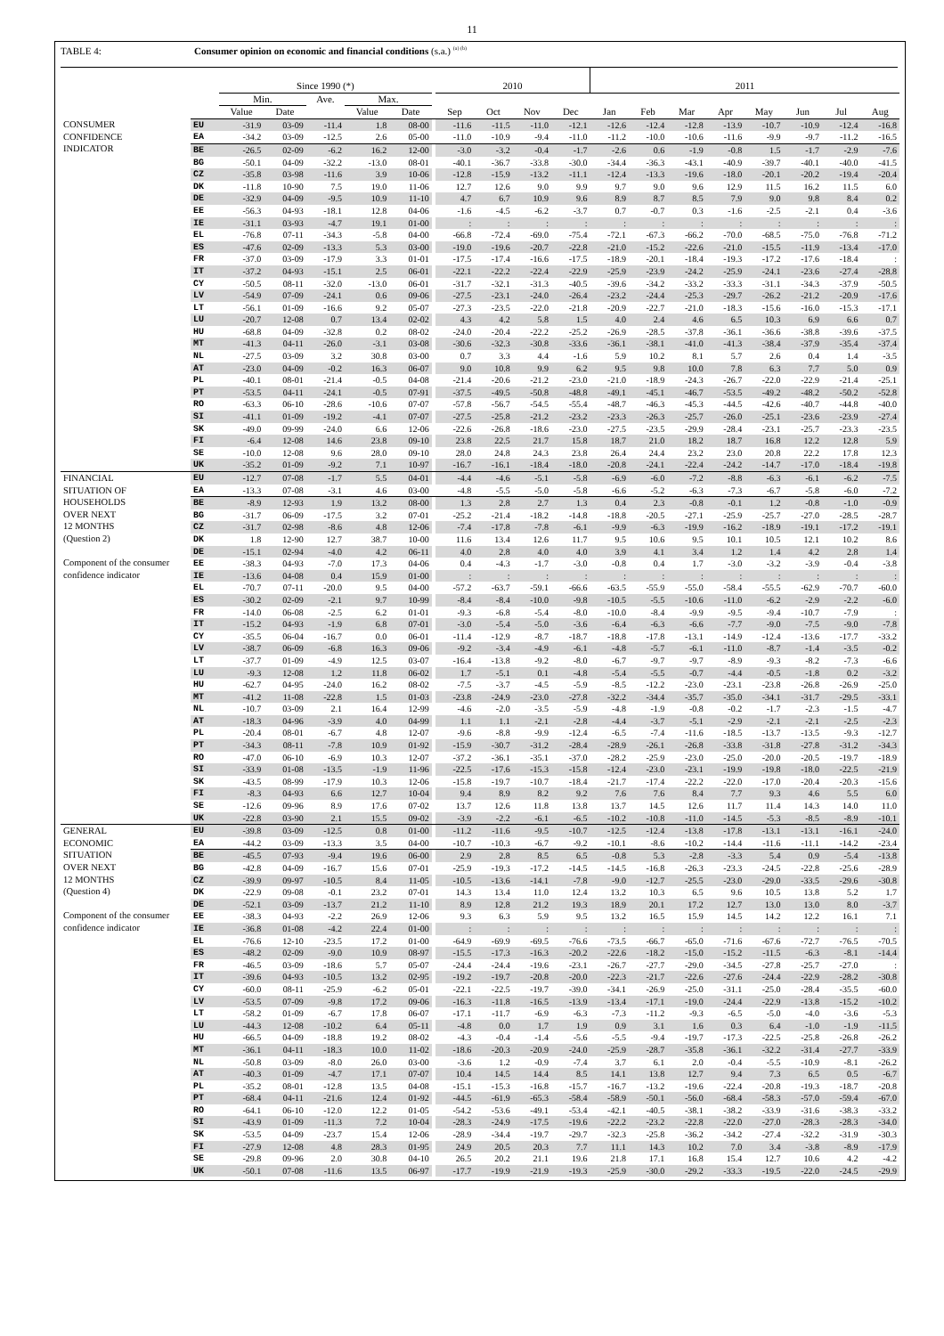11
TABLE 4: Consumer opinion on economic and financial conditions (s.a.) <sup>(a) (b)</sup>
| | | Since 1990 (*) | | | | | | 2010 | | | | 2011 | | | | | | | |
| --- | --- | --- | --- | --- | --- | --- | --- | --- | --- | --- | --- | --- | --- | --- | --- | --- | --- | --- | --- |
| | | Min. | | Ave. | Max. | | | | | | | | | | | | | | |
| | | Value | Date | | Value | Date | | Sep | Oct | Nov | Dec | Jan | Feb | Mar | Apr | May | Jun | Jul | Aug |
| CONSUMER CONFIDENCE INDICATOR | EU | -31.9 | 03-09 | -11.4 | 1.8 | 08-00 | | -11.6 | -11.5 | -11.0 | -12.1 | -12.6 | -12.4 | -12.8 | -13.9 | -10.7 | -10.9 | -12.4 | -16.8 |
| | EA | -34.2 | 03-09 | -12.5 | 2.6 | 05-00 | | -11.0 | -10.9 | -9.4 | -11.0 | -11.2 | -10.0 | -10.6 | -11.6 | -9.9 | -9.7 | -11.2 | -16.5 |
| | BE | -26.5 | 02-09 | -6.2 | 16.2 | 12-00 | | -3.0 | -3.2 | -0.4 | -1.7 | -2.6 | 0.6 | -1.9 | -0.8 | 1.5 | -1.7 | -2.9 | -7.6 |
| | BG | -50.1 | 04-09 | -32.2 | -13.0 | 08-01 | | -40.1 | -36.7 | -33.8 | -30.0 | -34.4 | -36.3 | -43.1 | -40.9 | -39.7 | -40.1 | -40.0 | -41.5 |
| | CZ | -35.8 | 03-98 | -11.6 | 3.9 | 10-06 | | -12.8 | -15.9 | -13.2 | -11.1 | -12.4 | -13.3 | -19.6 | -18.0 | -20.1 | -20.2 | -19.4 | -20.4 |
| | DK | -11.8 | 10-90 | 7.5 | 19.0 | 11-06 | | 12.7 | 12.6 | 9.0 | 9.9 | 9.7 | 9.0 | 9.6 | 12.9 | 11.5 | 16.2 | 11.5 | 6.0 |
| | DE | -32.9 | 04-09 | -9.5 | 10.9 | 11-10 | | 4.7 | 6.7 | 10.9 | 9.6 | 8.9 | 8.7 | 8.5 | 7.9 | 9.0 | 9.8 | 8.4 | 0.2 |
| | EE | -56.3 | 04-93 | -18.1 | 12.8 | 04-06 | | -1.6 | -4.5 | -6.2 | -3.7 | 0.7 | -0.7 | 0.3 | -1.6 | -2.5 | -2.1 | 0.4 | -3.6 |
| | IE | -31.1 | 03-93 | -4.7 | 19.1 | 01-00 | | : | : | : | : | : | : | : | : | : | : | : | : |
| | EL | -76.8 | 07-11 | -34.3 | -5.8 | 04-00 | | -66.8 | -72.4 | -69.0 | -75.4 | -72.1 | -67.3 | -66.2 | -70.0 | -68.5 | -75.0 | -76.8 | -71.2 |
| | ES | -47.6 | 02-09 | -13.3 | 5.3 | 03-00 | | -19.0 | -19.6 | -20.7 | -22.8 | -21.0 | -15.2 | -22.6 | -21.0 | -15.5 | -11.9 | -13.4 | -17.0 |
| | FR | -37.0 | 03-09 | -17.9 | 3.3 | 01-01 | | -17.5 | -17.4 | -16.6 | -17.5 | -18.9 | -20.1 | -18.4 | -19.3 | -17.2 | -17.6 | -18.4 | : |
| | IT | -37.2 | 04-93 | -15.1 | 2.5 | 06-01 | | -22.1 | -22.2 | -22.4 | -22.9 | -25.9 | -23.9 | -24.2 | -25.9 | -24.1 | -23.6 | -27.4 | -28.8 |
| | CY | -50.5 | 08-11 | -32.0 | -13.0 | 06-01 | | -31.7 | -32.1 | -31.3 | -40.5 | -39.6 | -34.2 | -33.2 | -33.3 | -31.1 | -34.3 | -37.9 | -50.5 |
| | LV | -54.9 | 07-09 | -24.1 | 0.6 | 09-06 | | -27.5 | -23.1 | -24.0 | -26.4 | -23.2 | -24.4 | -25.3 | -29.7 | -26.2 | -21.2 | -20.9 | -17.6 |
| | LT | -56.1 | 01-09 | -16.6 | 9.2 | 05-07 | | -27.3 | -23.5 | -22.0 | -21.8 | -20.9 | -22.7 | -21.0 | -18.3 | -15.6 | -16.0 | -15.3 | -17.1 |
| | LU | -20.7 | 12-08 | 0.7 | 13.4 | 02-02 | | 4.3 | 4.2 | 5.8 | 1.5 | 4.0 | 2.4 | 4.6 | 6.5 | 10.3 | 6.9 | 6.6 | 0.7 |
| | HU | -68.8 | 04-09 | -32.8 | 0.2 | 08-02 | | -24.0 | -20.4 | -22.2 | -25.2 | -26.9 | -28.5 | -37.8 | -36.1 | -36.6 | -38.8 | -39.6 | -37.5 |
| | MT | -41.3 | 04-11 | -26.0 | -3.1 | 03-08 | | -30.6 | -32.3 | -30.8 | -33.6 | -36.1 | -38.1 | -41.0 | -41.3 | -38.4 | -37.9 | -35.4 | -37.4 |
| | NL | -27.5 | 03-09 | 3.2 | 30.8 | 03-00 | | 0.7 | 3.3 | 4.4 | -1.6 | 5.9 | 10.2 | 8.1 | 5.7 | 2.6 | 0.4 | 1.4 | -3.5 |
| | AT | -23.0 | 04-09 | -0.2 | 16.3 | 06-07 | | 9.0 | 10.8 | 9.9 | 6.2 | 9.5 | 9.8 | 10.0 | 7.8 | 6.3 | 7.7 | 5.0 | 0.9 |
| | PL | -40.1 | 08-01 | -21.4 | -0.5 | 04-08 | | -21.4 | -20.6 | -21.2 | -23.0 | -21.0 | -18.9 | -24.3 | -26.7 | -22.0 | -22.9 | -21.4 | -25.1 |
| | PT | -53.5 | 04-11 | -24.1 | -0.5 | 07-91 | | -37.5 | -49.5 | -50.8 | -48.8 | -49.1 | -45.1 | -46.7 | -53.5 | -49.2 | -48.2 | -50.2 | -52.8 |
| | RO | -63.3 | 06-10 | -28.6 | -10.6 | 07-07 | | -57.8 | -56.7 | -54.5 | -55.4 | -48.7 | -46.3 | -45.3 | -44.5 | -42.6 | -40.7 | -44.8 | -40.0 |
| | SI | -41.1 | 01-09 | -19.2 | -4.1 | 07-07 | | -27.5 | -25.8 | -21.2 | -23.2 | -23.3 | -26.3 | -25.7 | -26.0 | -25.1 | -23.6 | -23.9 | -27.4 |
| | SK | -49.0 | 09-99 | -24.0 | 6.6 | 12-06 | | -22.6 | -26.8 | -18.6 | -23.0 | -27.5 | -23.5 | -29.9 | -28.4 | -23.1 | -25.7 | -23.3 | -23.5 |
| | FI | -6.4 | 12-08 | 14.6 | 23.8 | 09-10 | | 23.8 | 22.5 | 21.7 | 15.8 | 18.7 | 21.0 | 18.2 | 18.7 | 16.8 | 12.2 | 12.8 | 5.9 |
| | SE | -10.0 | 12-08 | 9.6 | 28.0 | 09-10 | | 28.0 | 24.8 | 24.3 | 23.8 | 26.4 | 24.4 | 23.2 | 23.0 | 20.8 | 22.2 | 17.8 | 12.3 |
| | UK | -35.2 | 01-09 | -9.2 | 7.1 | 10-97 | | -16.7 | -16.1 | -18.4 | -18.0 | -20.8 | -24.1 | -22.4 | -24.2 | -14.7 | -17.0 | -18.4 | -19.8 |
| FINANCIAL SITUATION OF HOUSEHOLDS OVER NEXT 12 MONTHS (Question 2) Component of the consumer confidence indicator | EU | -12.7 | 07-08 | -1.7 | 5.5 | 04-01 | | -4.4 | -4.6 | -5.1 | -5.8 | -6.9 | -6.0 | -7.2 | -8.8 | -6.3 | -6.1 | -6.2 | -7.5 |
| | EA | -13.3 | 07-08 | -3.1 | 4.6 | 03-00 | | -4.8 | -5.5 | -5.0 | -5.8 | -6.6 | -5.2 | -6.3 | -7.3 | -6.7 | -5.8 | -6.0 | -7.2 |
| | BE | -8.9 | 12-93 | 1.9 | 13.2 | 08-00 | | 1.3 | 2.8 | 2.7 | 1.3 | 0.4 | 2.3 | -0.8 | -0.1 | 1.2 | -0.8 | -1.0 | -0.9 |
| | BG | -31.7 | 06-09 | -17.5 | 3.2 | 07-01 | | -25.2 | -21.4 | -18.2 | -14.8 | -18.8 | -20.5 | -27.1 | -25.9 | -25.7 | -27.0 | -28.5 | -28.7 |
| | CZ | -31.7 | 02-98 | -8.6 | 4.8 | 12-06 | | -7.4 | -17.8 | -7.8 | -6.1 | -9.9 | -6.3 | -19.9 | -16.2 | -18.9 | -19.1 | -17.2 | -19.1 |
| | DK | 1.8 | 12-90 | 12.7 | 38.7 | 10-00 | | 11.6 | 13.4 | 12.6 | 11.7 | 9.5 | 10.6 | 9.5 | 10.1 | 10.5 | 12.1 | 10.2 | 8.6 |
| | DE | -15.1 | 02-94 | -4.0 | 4.2 | 06-11 | | 4.0 | 2.8 | 4.0 | 4.0 | 3.9 | 4.1 | 3.4 | 1.2 | 1.4 | 4.2 | 2.8 | 1.4 |
| | EE | -38.3 | 04-93 | -7.0 | 17.3 | 04-06 | | 0.4 | -4.3 | -1.7 | -3.0 | -0.8 | 0.4 | 1.7 | -3.0 | -3.2 | -3.9 | -0.4 | -3.8 |
| | IE | -13.6 | 04-08 | 0.4 | 15.9 | 01-00 | | : | : | : | : | : | : | : | : | : | : | : | : |
| | EL | -70.7 | 07-11 | -20.0 | 9.5 | 04-00 | | -57.2 | -63.7 | -59.1 | -66.6 | -63.5 | -55.9 | -55.0 | -58.4 | -55.5 | -62.9 | -70.7 | -60.0 |
| | ES | -30.2 | 02-09 | -2.1 | 9.7 | 10-99 | | -8.4 | -8.4 | -10.0 | -9.8 | -10.5 | -5.5 | -10.6 | -11.0 | -6.2 | -2.9 | -2.2 | -6.0 |
| | FR | -14.0 | 06-08 | -2.5 | 6.2 | 01-01 | | -9.3 | -6.8 | -5.4 | -8.0 | -10.0 | -8.4 | -9.9 | -9.5 | -9.4 | -10.7 | -7.9 | : |
| | IT | -15.2 | 04-93 | -1.9 | 6.8 | 07-01 | | -3.0 | -5.4 | -5.0 | -3.6 | -6.4 | -6.3 | -6.6 | -7.7 | -9.0 | -7.5 | -9.0 | -7.8 |
| | CY | -35.5 | 06-04 | -16.7 | 0.0 | 06-01 | | -11.4 | -12.9 | -8.7 | -18.7 | -18.8 | -17.8 | -13.1 | -14.9 | -12.4 | -13.6 | -17.7 | -33.2 |
| | LV | -38.7 | 06-09 | -6.8 | 16.3 | 09-06 | | -9.2 | -3.4 | -4.9 | -6.1 | -4.8 | -5.7 | -6.1 | -11.0 | -8.7 | -1.4 | -3.5 | -0.2 |
| | LT | -37.7 | 01-09 | -4.9 | 12.5 | 03-07 | | -16.4 | -13.8 | -9.2 | -8.0 | -6.7 | -9.7 | -9.7 | -8.9 | -9.3 | -8.2 | -7.3 | -6.6 |
| | LU | -9.3 | 12-08 | 1.2 | 11.8 | 06-02 | | 1.7 | -5.1 | 0.1 | -4.8 | -5.4 | -5.5 | -0.7 | -4.4 | -0.5 | -1.8 | 0.2 | -3.2 |
| | HU | -62.7 | 04-95 | -24.0 | 16.2 | 08-02 | | -7.5 | -3.7 | -4.5 | -5.9 | -8.5 | -12.2 | -23.0 | -23.1 | -23.8 | -26.8 | -26.9 | -25.0 |
| | MT | -41.2 | 11-08 | -22.8 | 1.5 | 01-03 | | -23.8 | -24.9 | -23.0 | -27.8 | -32.2 | -34.4 | -35.7 | -35.0 | -34.1 | -31.7 | -29.5 | -33.1 |
| | NL | -10.7 | 03-09 | 2.1 | 16.4 | 12-99 | | -4.6 | -2.0 | -3.5 | -5.9 | -4.8 | -1.9 | -0.8 | -0.2 | -1.7 | -2.3 | -1.5 | -4.7 |
| | AT | -18.3 | 04-96 | -3.9 | 4.0 | 04-99 | | 1.1 | 1.1 | -2.1 | -2.8 | -4.4 | -3.7 | -5.1 | -2.9 | -2.1 | -2.1 | -2.5 | -2.3 |
| | PL | -20.4 | 08-01 | -6.7 | 4.8 | 12-07 | | -9.6 | -8.8 | -9.9 | -12.4 | -6.5 | -7.4 | -11.6 | -18.5 | -13.7 | -13.5 | -9.3 | -12.7 |
| | PT | -34.3 | 08-11 | -7.8 | 10.9 | 01-92 | | -15.9 | -30.7 | -31.2 | -28.4 | -28.9 | -26.1 | -26.8 | -33.8 | -31.8 | -27.8 | -31.2 | -34.3 |
| | RO | -47.0 | 06-10 | -6.9 | 10.3 | 12-07 | | -37.2 | -36.1 | -35.1 | -37.0 | -28.2 | -25.9 | -23.0 | -25.0 | -20.0 | -20.5 | -19.7 | -18.9 |
| | SI | -33.9 | 01-08 | -13.5 | -1.9 | 11-96 | | -22.5 | -17.6 | -15.3 | -15.8 | -12.4 | -23.0 | -23.1 | -19.9 | -19.8 | -18.0 | -22.5 | -21.9 |
| | SK | -43.5 | 08-99 | -17.9 | 10.3 | 12-06 | | -15.8 | -19.7 | -10.7 | -18.4 | -21.7 | -17.4 | -22.2 | -22.0 | -17.0 | -20.4 | -20.3 | -15.6 |
| | FI | -8.3 | 04-93 | 6.6 | 12.7 | 10-04 | | 9.4 | 8.9 | 8.2 | 9.2 | 7.6 | 7.6 | 8.4 | 7.7 | 9.3 | 4.6 | 5.5 | 6.0 |
| | SE | -12.6 | 09-96 | 8.9 | 17.6 | 07-02 | | 13.7 | 12.6 | 11.8 | 13.8 | 13.7 | 14.5 | 12.6 | 11.7 | 11.4 | 14.3 | 14.0 | 11.0 |
| | UK | -22.8 | 03-90 | 2.1 | 15.5 | 09-02 | | -3.9 | -2.2 | -6.1 | -6.5 | -10.2 | -10.8 | -11.0 | -14.5 | -5.3 | -8.5 | -8.9 | -10.1 |
| GENERAL ECONOMIC SITUATION OVER NEXT 12 MONTHS (Question 4) Component of the consumer confidence indicator | EU | -39.8 | 03-09 | -12.5 | 0.8 | 01-00 | | -11.2 | -11.6 | -9.5 | -10.7 | -12.5 | -12.4 | -13.8 | -17.8 | -13.1 | -13.1 | -16.1 | -24.0 |
| | EA | -44.2 | 03-09 | -13.3 | 3.5 | 04-00 | | -10.7 | -10.3 | -6.7 | -9.2 | -10.1 | -8.6 | -10.2 | -14.4 | -11.6 | -11.1 | -14.2 | -23.4 |
| | BE | -45.5 | 07-93 | -9.4 | 19.6 | 06-00 | | 2.9 | 2.8 | 8.5 | 6.5 | -0.8 | 5.3 | -2.8 | -3.3 | 5.4 | 0.9 | -5.4 | -13.8 |
| | BG | -42.8 | 04-09 | -16.7 | 15.6 | 07-01 | | -25.9 | -19.3 | -17.2 | -14.5 | -14.5 | -16.8 | -26.3 | -23.3 | -24.5 | -22.8 | -25.6 | -28.9 |
| | CZ | -39.9 | 09-97 | -10.5 | 8.4 | 11-05 | | -10.5 | -13.6 | -14.1 | -7.8 | -9.0 | -12.7 | -25.5 | -23.0 | -29.0 | -33.5 | -29.6 | -30.8 |
| | DK | -22.9 | 09-08 | -0.1 | 23.2 | 07-01 | | 14.3 | 13.4 | 11.0 | 12.4 | 13.2 | 10.3 | 6.5 | 9.6 | 10.5 | 13.8 | 5.2 | 1.7 |
| | DE | -52.1 | 03-09 | -13.7 | 21.2 | 11-10 | | 8.9 | 12.8 | 21.2 | 19.3 | 18.9 | 20.1 | 17.2 | 12.7 | 13.0 | 13.0 | 8.0 | -3.7 |
| | EE | -38.3 | 04-93 | -2.2 | 26.9 | 12-06 | | 9.3 | 6.3 | 5.9 | 9.5 | 13.2 | 16.5 | 15.9 | 14.5 | 14.2 | 12.2 | 16.1 | 7.1 |
| | IE | -36.8 | 01-08 | -4.2 | 22.4 | 01-00 | | : | : | : | : | : | : | : | : | : | : | : | : |
| | EL | -76.6 | 12-10 | -23.5 | 17.2 | 01-00 | | -64.9 | -69.9 | -69.5 | -76.6 | -73.5 | -66.7 | -65.0 | -71.6 | -67.6 | -72.7 | -76.5 | -70.5 |
| | ES | -48.2 | 02-09 | -9.0 | 10.9 | 08-97 | | -15.5 | -17.3 | -16.3 | -20.2 | -22.6 | -18.2 | -15.0 | -15.2 | -11.5 | -6.3 | -8.1 | -14.4 |
| | FR | -46.5 | 03-09 | -18.6 | 5.7 | 05-07 | | -24.4 | -24.4 | -19.6 | -23.1 | -26.7 | -27.7 | -29.0 | -34.5 | -27.8 | -25.7 | -27.0 | : |
| | IT | -39.6 | 04-93 | -10.5 | 13.2 | 02-95 | | -19.2 | -19.7 | -20.8 | -20.0 | -22.3 | -21.7 | -22.6 | -27.6 | -24.4 | -22.9 | -28.2 | -30.8 |
| | CY | -60.0 | 08-11 | -25.9 | -6.2 | 05-01 | | -22.1 | -22.5 | -19.7 | -39.0 | -34.1 | -26.9 | -25.0 | -31.1 | -25.0 | -28.4 | -35.5 | -60.0 |
| | LV | -53.5 | 07-09 | -9.8 | 17.2 | 09-06 | | -16.3 | -11.8 | -16.5 | -13.9 | -13.4 | -17.1 | -19.0 | -24.4 | -22.9 | -13.8 | -15.2 | -10.2 |
| | LT | -58.2 | 01-09 | -6.7 | 17.8 | 06-07 | | -17.1 | -11.7 | -6.9 | -6.3 | -7.3 | -11.2 | -9.3 | -6.5 | -5.0 | -4.0 | -3.6 | -5.3 |
| | LU | -44.3 | 12-08 | -10.2 | 6.4 | 05-11 | | -4.8 | 0.0 | 1.7 | 1.9 | 0.9 | 3.1 | 1.6 | 0.3 | 6.4 | -1.0 | -1.9 | -11.5 |
| | HU | -66.5 | 04-09 | -18.8 | 19.2 | 08-02 | | -4.3 | -0.4 | -1.4 | -5.6 | -5.5 | -9.4 | -19.7 | -17.3 | -22.5 | -25.8 | -26.8 | -26.2 |
| | MT | -36.1 | 04-11 | -18.3 | 10.0 | 11-02 | | -18.6 | -20.3 | -20.9 | -24.0 | -25.9 | -28.7 | -35.8 | -36.1 | -32.2 | -31.4 | -27.7 | -33.9 |
| | NL | -50.8 | 03-09 | -8.0 | 26.0 | 03-00 | | -3.6 | 1.2 | -0.9 | -7.4 | 3.7 | 6.1 | 2.0 | -0.4 | -5.5 | -10.9 | -8.1 | -26.2 |
| | AT | -40.3 | 01-09 | -4.7 | 17.1 | 07-07 | | 10.4 | 14.5 | 14.4 | 8.5 | 14.1 | 13.8 | 12.7 | 9.4 | 7.3 | 6.5 | 0.5 | -6.7 |
| | PL | -35.2 | 08-01 | -12.8 | 13.5 | 04-08 | | -15.1 | -15.3 | -16.8 | -15.7 | -16.7 | -13.2 | -19.6 | -22.4 | -20.8 | -19.3 | -18.7 | -20.8 |
| | PT | -68.4 | 04-11 | -21.6 | 12.4 | 01-92 | | -44.5 | -61.9 | -65.3 | -58.4 | -58.9 | -50.1 | -56.0 | -68.4 | -58.3 | -57.0 | -59.4 | -67.0 |
| | RO | -64.1 | 06-10 | -12.0 | 12.2 | 01-05 | | -54.2 | -53.6 | -49.1 | -53.4 | -42.1 | -40.5 | -38.1 | -38.2 | -33.9 | -31.6 | -38.3 | -33.2 |
| | SI | -43.9 | 01-09 | -11.3 | 7.2 | 10-04 | | -28.3 | -24.9 | -17.5 | -19.6 | -22.2 | -23.2 | -22.8 | -22.0 | -27.0 | -28.3 | -28.3 | -34.0 |
| | SK | -53.5 | 04-09 | -23.7 | 15.4 | 12-06 | | -28.9 | -34.4 | -19.7 | -29.7 | -32.3 | -25.8 | -36.2 | -34.2 | -27.4 | -32.2 | -31.9 | -30.3 |
| | FI | -27.9 | 12-08 | 4.8 | 28.3 | 01-95 | | 24.9 | 20.5 | 20.3 | 7.7 | 11.1 | 14.3 | 10.2 | 7.0 | 3.4 | -3.8 | -8.9 | -17.9 |
| | SE | -29.8 | 09-96 | 2.0 | 30.8 | 04-10 | | 26.5 | 20.2 | 21.1 | 19.6 | 21.8 | 17.1 | 16.8 | 15.4 | 12.7 | 10.6 | 4.2 | -4.2 |
| | UK | -50.1 | 07-08 | -11.6 | 13.5 | 06-97 | | -17.7 | -19.9 | -21.9 | -19.3 | -25.9 | -30.0 | -29.2 | -33.3 | -19.5 | -22.0 | -24.5 | -29.9 |